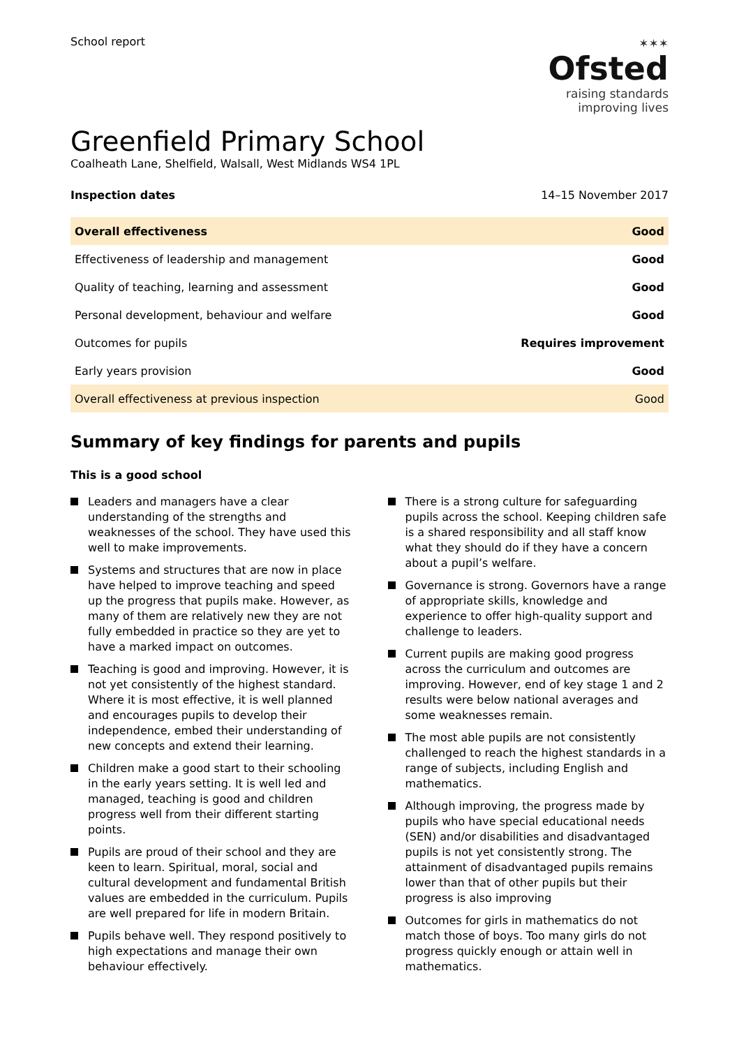School report
✶✶✶
Ofsted
raising standards
improving lives
Greenfield Primary School
Coalheath Lane, Shelfield, Walsall, West Midlands WS4 1PL
Inspection dates 14–15 November 2017
| Overall effectiveness | Good |
| Effectiveness of leadership and management | Good |
| Quality of teaching, learning and assessment | Good |
| Personal development, behaviour and welfare | Good |
| Outcomes for pupils | Requires improvement |
| Early years provision | Good |
| Overall effectiveness at previous inspection | Good |
Summary of key findings for parents and pupils
This is a good school
Leaders and managers have a clear understanding of the strengths and weaknesses of the school. They have used this well to make improvements.
Systems and structures that are now in place have helped to improve teaching and speed up the progress that pupils make. However, as many of them are relatively new they are not fully embedded in practice so they are yet to have a marked impact on outcomes.
Teaching is good and improving. However, it is not yet consistently of the highest standard. Where it is most effective, it is well planned and encourages pupils to develop their independence, embed their understanding of new concepts and extend their learning.
Children make a good start to their schooling in the early years setting. It is well led and managed, teaching is good and children progress well from their different starting points.
Pupils are proud of their school and they are keen to learn. Spiritual, moral, social and cultural development and fundamental British values are embedded in the curriculum. Pupils are well prepared for life in modern Britain.
Pupils behave well. They respond positively to high expectations and manage their own behaviour effectively.
There is a strong culture for safeguarding pupils across the school. Keeping children safe is a shared responsibility and all staff know what they should do if they have a concern about a pupil’s welfare.
Governance is strong. Governors have a range of appropriate skills, knowledge and experience to offer high-quality support and challenge to leaders.
Current pupils are making good progress across the curriculum and outcomes are improving. However, end of key stage 1 and 2 results were below national averages and some weaknesses remain.
The most able pupils are not consistently challenged to reach the highest standards in a range of subjects, including English and mathematics.
Although improving, the progress made by pupils who have special educational needs (SEN) and/or disabilities and disadvantaged pupils is not yet consistently strong. The attainment of disadvantaged pupils remains lower than that of other pupils but their progress is also improving
Outcomes for girls in mathematics do not match those of boys. Too many girls do not progress quickly enough or attain well in mathematics.